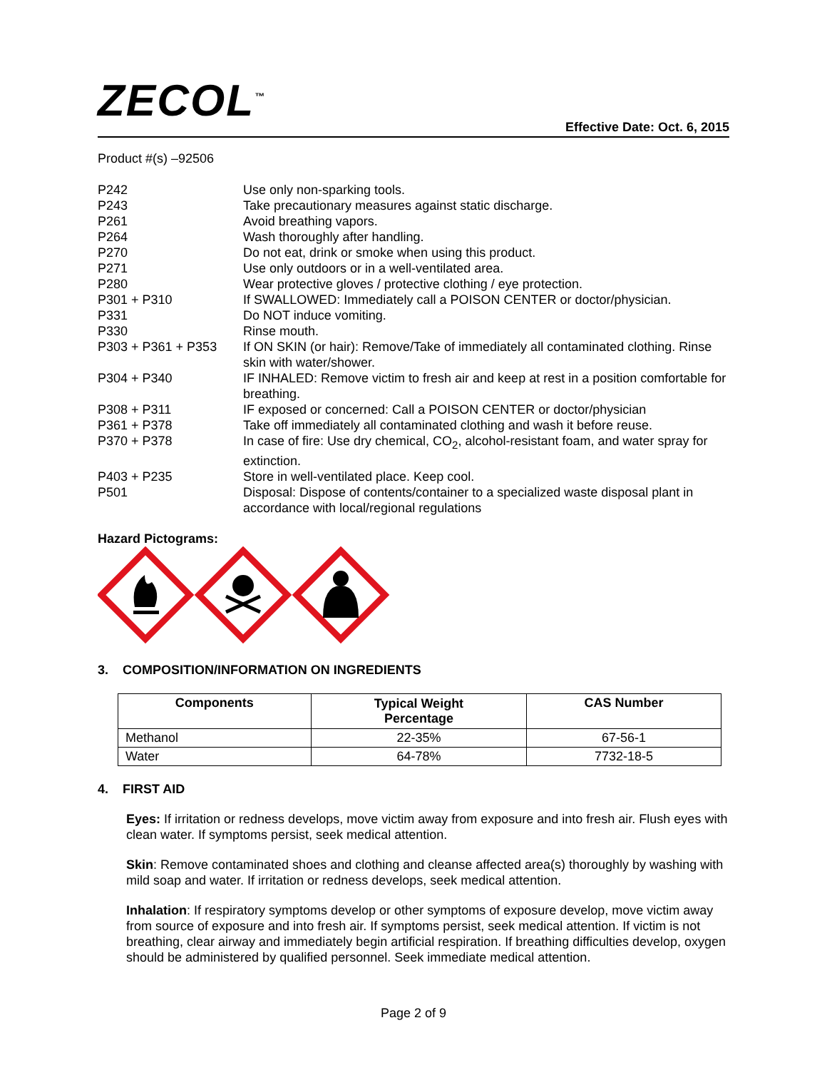ZECOL<sup>™</sup>
Effective Date: Oct. 6, 2015
Product #(s) –92506
| P242 | Use only non-sparking tools. |
| P243 | Take precautionary measures against static discharge. |
| P261 | Avoid breathing vapors. |
| P264 | Wash thoroughly after handling. |
| P270 | Do not eat, drink or smoke when using this product. |
| P271 | Use only outdoors or in a well-ventilated area. |
| P280 | Wear protective gloves / protective clothing / eye protection. |
| P301 + P310 | If SWALLOWED: Immediately call a POISON CENTER or doctor/physician. |
| P331 | Do NOT induce vomiting. |
| P330 | Rinse mouth. |
| P303 + P361 + P353 | If ON SKIN (or hair): Remove/Take of immediately all contaminated clothing. Rinse skin with water/shower. |
| P304 + P340 | IF INHALED: Remove victim to fresh air and keep at rest in a position comfortable for breathing. |
| P308 + P311 | IF exposed or concerned: Call a POISON CENTER or doctor/physician |
| P361 + P378 | Take off immediately all contaminated clothing and wash it before reuse. |
| P370 + P378 | In case of fire: Use dry chemical, CO<sub>2</sub>, alcohol-resistant foam, and water spray for extinction. |
| P403 + P235 | Store in well-ventilated place. Keep cool. |
| P501 | Disposal: Dispose of contents/container to a specialized waste disposal plant in accordance with local/regional regulations |
Hazard Pictograms:
3. COMPOSITION/INFORMATION ON INGREDIENTS
| Components | Typical Weight Percentage | CAS Number |
| --- | --- | --- |
| Methanol | 22-35% | 67-56-1 |
| Water | 64-78% | 7732-18-5 |
4. FIRST AID
Eyes: If irritation or redness develops, move victim away from exposure and into fresh air. Flush eyes with clean water. If symptoms persist, seek medical attention.
Skin: Remove contaminated shoes and clothing and cleanse affected area(s) thoroughly by washing with mild soap and water. If irritation or redness develops, seek medical attention.
Inhalation: If respiratory symptoms develop or other symptoms of exposure develop, move victim away from source of exposure and into fresh air. If symptoms persist, seek medical attention. If victim is not breathing, clear airway and immediately begin artificial respiration. If breathing difficulties develop, oxygen should be administered by qualified personnel. Seek immediate medical attention.
Page 2 of 9